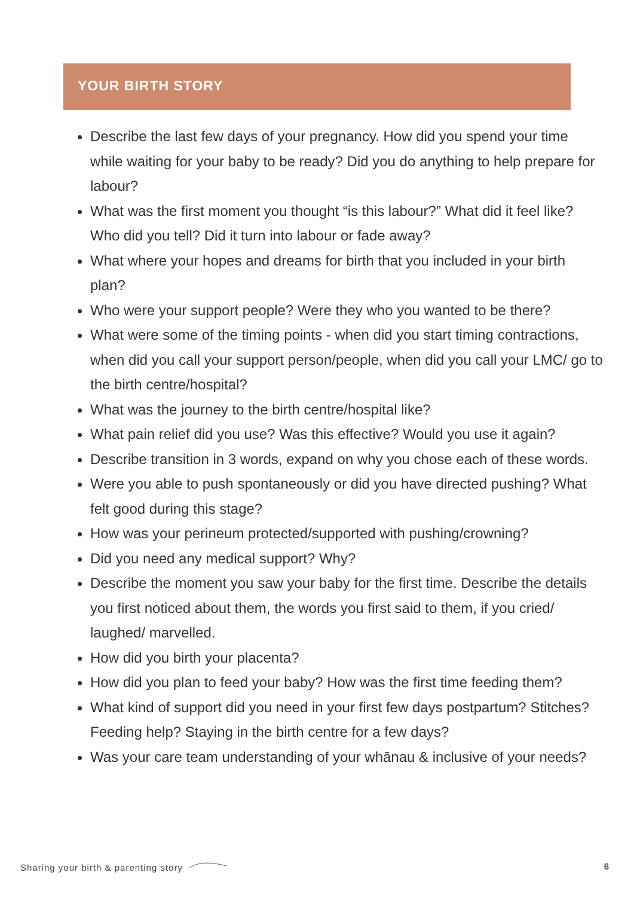YOUR BIRTH STORY
Describe the last few days of your pregnancy. How did you spend your time while waiting for your baby to be ready? Did you do anything to help prepare for labour?
What was the first moment you thought “is this labour?” What did it feel like? Who did you tell? Did it turn into labour or fade away?
What where your hopes and dreams for birth that you included in your birth plan?
Who were your support people? Were they who you wanted to be there?
What were some of the timing points - when did you start timing contractions, when did you call your support person/people, when did you call your LMC/ go to the birth centre/hospital?
What was the journey to the birth centre/hospital like?
What pain relief did you use? Was this effective? Would you use it again?
Describe transition in 3 words, expand on why you chose each of these words.
Were you able to push spontaneously or did you have directed pushing? What felt good during this stage?
How was your perineum protected/supported with pushing/crowning?
Did you need any medical support? Why?
Describe the moment you saw your baby for the first time. Describe the details you first noticed about them, the words you first said to them, if you cried/ laughed/ marvelled.
How did you birth your placenta?
How did you plan to feed your baby? How was the first time feeding them?
What kind of support did you need in your first few days postpartum? Stitches? Feeding help? Staying in the birth centre for a few days?
Was your care team understanding of your whānau & inclusive of your needs?
Sharing your birth & parenting story
6